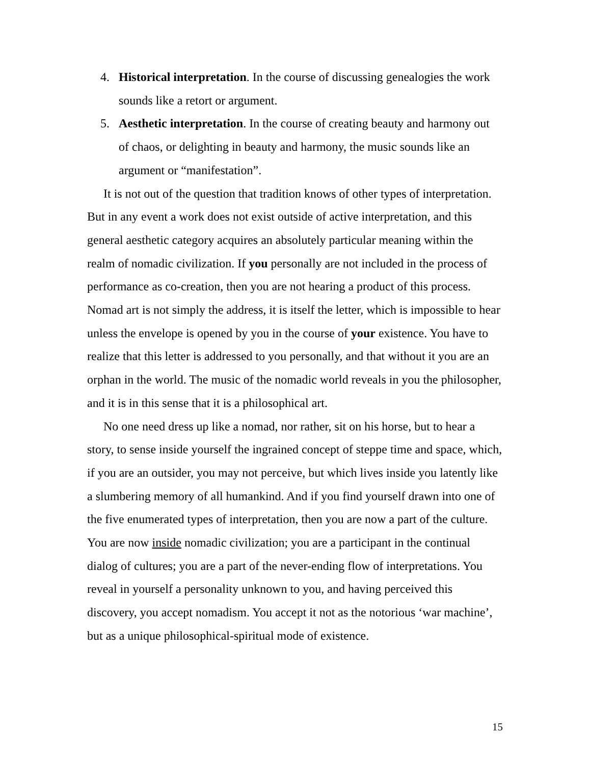4. Historical interpretation. In the course of discussing genealogies the work sounds like a retort or argument.
5. Aesthetic interpretation. In the course of creating beauty and harmony out of chaos, or delighting in beauty and harmony, the music sounds like an argument or “manifestation”.
It is not out of the question that tradition knows of other types of interpretation. But in any event a work does not exist outside of active interpretation, and this general aesthetic category acquires an absolutely particular meaning within the realm of nomadic civilization. If you personally are not included in the process of performance as co-creation, then you are not hearing a product of this process. Nomad art is not simply the address, it is itself the letter, which is impossible to hear unless the envelope is opened by you in the course of your existence. You have to realize that this letter is addressed to you personally, and that without it you are an orphan in the world. The music of the nomadic world reveals in you the philosopher, and it is in this sense that it is a philosophical art.
No one need dress up like a nomad, nor rather, sit on his horse, but to hear a story, to sense inside yourself the ingrained concept of steppe time and space, which, if you are an outsider, you may not perceive, but which lives inside you latently like a slumbering memory of all humankind. And if you find yourself drawn into one of the five enumerated types of interpretation, then you are now a part of the culture. You are now inside nomadic civilization; you are a participant in the continual dialog of cultures; you are a part of the never-ending flow of interpretations. You reveal in yourself a personality unknown to you, and having perceived this discovery, you accept nomadism. You accept it not as the notorious ‘war machine’, but as a unique philosophical-spiritual mode of existence.
15